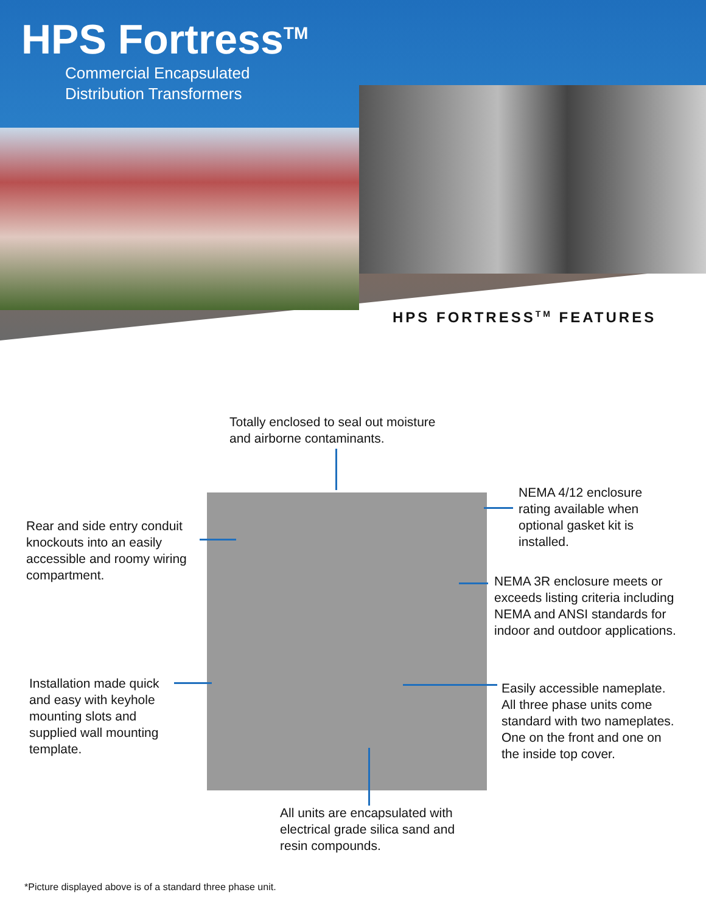HPS Fortress<sup>TM</sup>
Commercial Encapsulated
Distribution Transformers
HPS FORTRESS<sup>TM</sup> FEATURES
Totally enclosed to seal out moisture
and airborne contaminants.
NEMA 4/12 enclosure
rating available when
optional gasket kit is
installed.
Rear and side entry conduit
knockouts into an easily
accessible and roomy wiring
compartment.
NEMA 3R enclosure meets or
exceeds listing criteria including
NEMA and ANSI standards for
indoor and outdoor applications.
Installation made quick
and easy with keyhole
mounting slots and
supplied wall mounting
template.
Easily accessible nameplate.
All three phase units come
standard with two nameplates.
One on the front and one on
the inside top cover.
All units are encapsulated with
electrical grade silica sand and
resin compounds.
*Picture displayed above is of a standard three phase unit.